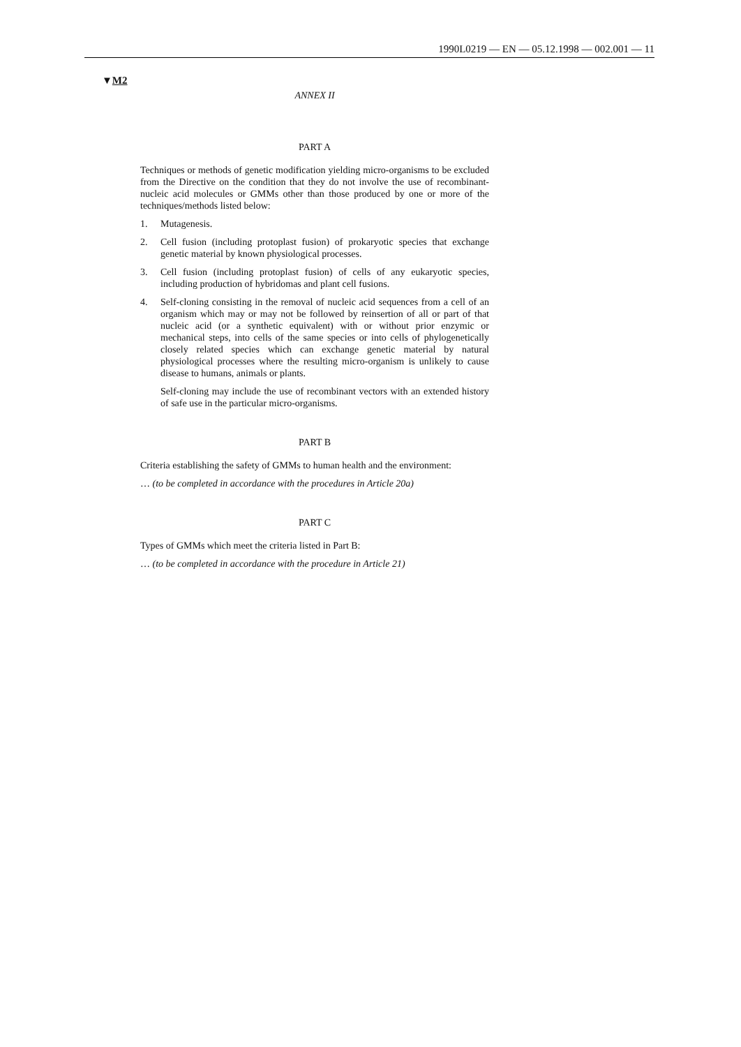1990L0219 — EN — 05.12.1998 — 002.001 — 11
▼M2
ANNEX II
PART A
Techniques or methods of genetic modification yielding micro-organisms to be excluded from the Directive on the condition that they do not involve the use of recombinant-nucleic acid molecules or GMMs other than those produced by one or more of the techniques/methods listed below:
1. Mutagenesis.
2. Cell fusion (including protoplast fusion) of prokaryotic species that exchange genetic material by known physiological processes.
3. Cell fusion (including protoplast fusion) of cells of any eukaryotic species, including production of hybridomas and plant cell fusions.
4. Self-cloning consisting in the removal of nucleic acid sequences from a cell of an organism which may or may not be followed by reinsertion of all or part of that nucleic acid (or a synthetic equivalent) with or without prior enzymic or mechanical steps, into cells of the same species or into cells of phylogenetically closely related species which can exchange genetic material by natural physiological processes where the resulting micro-organism is unlikely to cause disease to humans, animals or plants.
Self-cloning may include the use of recombinant vectors with an extended history of safe use in the particular micro-organisms.
PART B
Criteria establishing the safety of GMMs to human health and the environment:
… (to be completed in accordance with the procedures in Article 20a)
PART C
Types of GMMs which meet the criteria listed in Part B:
… (to be completed in accordance with the procedure in Article 21)